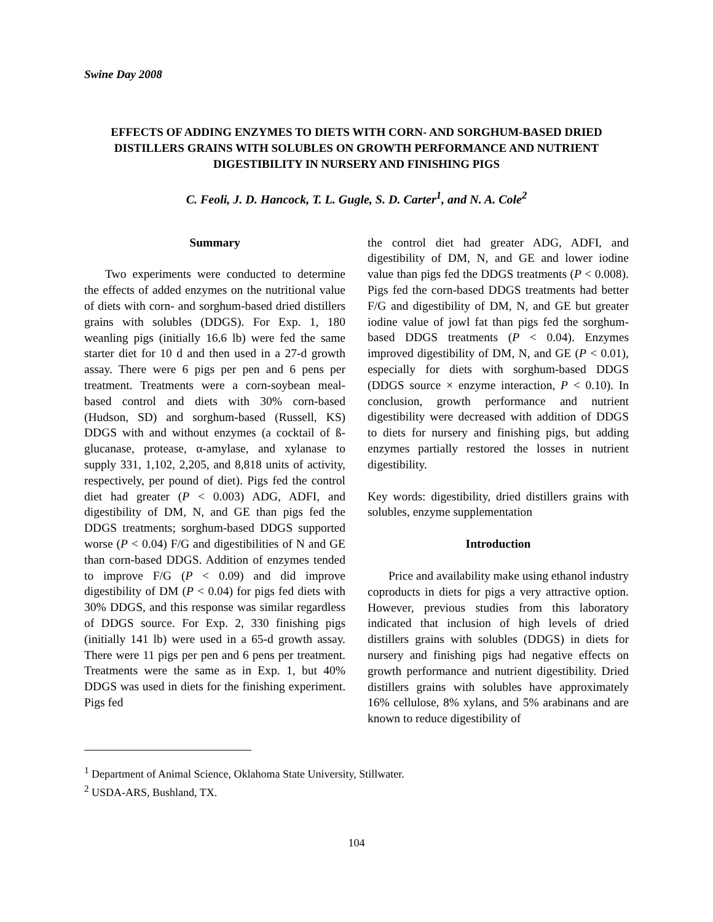Swine Day 2008
EFFECTS OF ADDING ENZYMES TO DIETS WITH CORN- AND SORGHUM-BASED DRIED DISTILLERS GRAINS WITH SOLUBLES ON GROWTH PERFORMANCE AND NUTRIENT DIGESTIBILITY IN NURSERY AND FINISHING PIGS
C. Feoli, J. D. Hancock, T. L. Gugle, S. D. Carter<sup>1</sup>, and N. A. Cole<sup>2</sup>
Summary
Two experiments were conducted to determine the effects of added enzymes on the nutritional value of diets with corn- and sorghum-based dried distillers grains with solubles (DDGS). For Exp. 1, 180 weanling pigs (initially 16.6 lb) were fed the same starter diet for 10 d and then used in a 27-d growth assay. There were 6 pigs per pen and 6 pens per treatment. Treatments were a corn-soybean meal-based control and diets with 30% corn-based (Hudson, SD) and sorghum-based (Russell, KS) DDGS with and without enzymes (a cocktail of ß-glucanase, protease, α-amylase, and xylanase to supply 331, 1,102, 2,205, and 8,818 units of activity, respectively, per pound of diet). Pigs fed the control diet had greater (P < 0.003) ADG, ADFI, and digestibility of DM, N, and GE than pigs fed the DDGS treatments; sorghum-based DDGS supported worse (P < 0.04) F/G and digestibilities of N and GE than corn-based DDGS. Addition of enzymes tended to improve F/G (P < 0.09) and did improve digestibility of DM (P < 0.04) for pigs fed diets with 30% DDGS, and this response was similar regardless of DDGS source. For Exp. 2, 330 finishing pigs (initially 141 lb) were used in a 65-d growth assay. There were 11 pigs per pen and 6 pens per treatment. Treatments were the same as in Exp. 1, but 40% DDGS was used in diets for the finishing experiment. Pigs fed
the control diet had greater ADG, ADFI, and digestibility of DM, N, and GE and lower iodine value than pigs fed the DDGS treatments (P < 0.008). Pigs fed the corn-based DDGS treatments had better F/G and digestibility of DM, N, and GE but greater iodine value of jowl fat than pigs fed the sorghum-based DDGS treatments (P < 0.04). Enzymes improved digestibility of DM, N, and GE (P < 0.01), especially for diets with sorghum-based DDGS (DDGS source × enzyme interaction, P < 0.10). In conclusion, growth performance and nutrient digestibility were decreased with addition of DDGS to diets for nursery and finishing pigs, but adding enzymes partially restored the losses in nutrient digestibility.
Key words: digestibility, dried distillers grains with solubles, enzyme supplementation
Introduction
Price and availability make using ethanol industry coproducts in diets for pigs a very attractive option. However, previous studies from this laboratory indicated that inclusion of high levels of dried distillers grains with solubles (DDGS) in diets for nursery and finishing pigs had negative effects on growth performance and nutrient digestibility. Dried distillers grains with solubles have approximately 16% cellulose, 8% xylans, and 5% arabinans and are known to reduce digestibility of
<sup>1</sup> Department of Animal Science, Oklahoma State University, Stillwater.
<sup>2</sup> USDA-ARS, Bushland, TX.
104